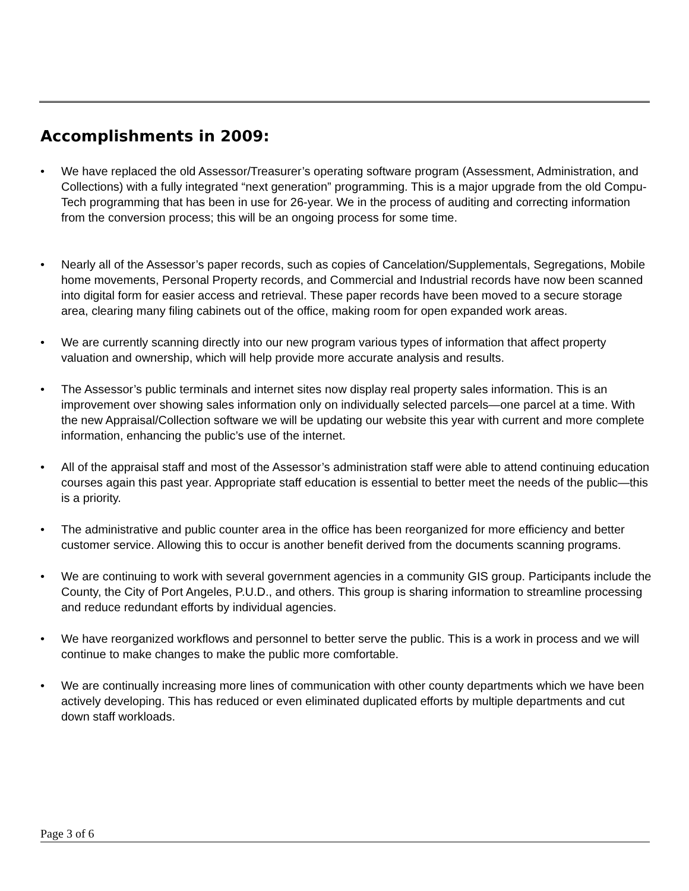Accomplishments in 2009:
• We have replaced the old Assessor/Treasurer’s operating software program (Assessment, Administration, and Collections) with a fully integrated “next generation” programming. This is a major upgrade from the old Compu-Tech programming that has been in use for 26-year. We in the process of auditing and correcting information from the conversion process; this will be an ongoing process for some time.
• Nearly all of the Assessor’s paper records, such as copies of Cancelation/Supplementals, Segregations, Mobile home movements, Personal Property records, and Commercial and Industrial records have now been scanned into digital form for easier access and retrieval. These paper records have been moved to a secure storage area, clearing many filing cabinets out of the office, making room for open expanded work areas.
• We are currently scanning directly into our new program various types of information that affect property valuation and ownership, which will help provide more accurate analysis and results.
• The Assessor’s public terminals and internet sites now display real property sales information. This is an improvement over showing sales information only on individually selected parcels—one parcel at a time. With the new Appraisal/Collection software we will be updating our website this year with current and more complete information, enhancing the public’s use of the internet.
• All of the appraisal staff and most of the Assessor’s administration staff were able to attend continuing education courses again this past year. Appropriate staff education is essential to better meet the needs of the public—this is a priority.
• The administrative and public counter area in the office has been reorganized for more efficiency and better customer service. Allowing this to occur is another benefit derived from the documents scanning programs.
• We are continuing to work with several government agencies in a community GIS group. Participants include the County, the City of Port Angeles, P.U.D., and others. This group is sharing information to streamline processing and reduce redundant efforts by individual agencies.
• We have reorganized workflows and personnel to better serve the public. This is a work in process and we will continue to make changes to make the public more comfortable.
• We are continually increasing more lines of communication with other county departments which we have been actively developing. This has reduced or even eliminated duplicated efforts by multiple departments and cut down staff workloads.
Page 3 of 6